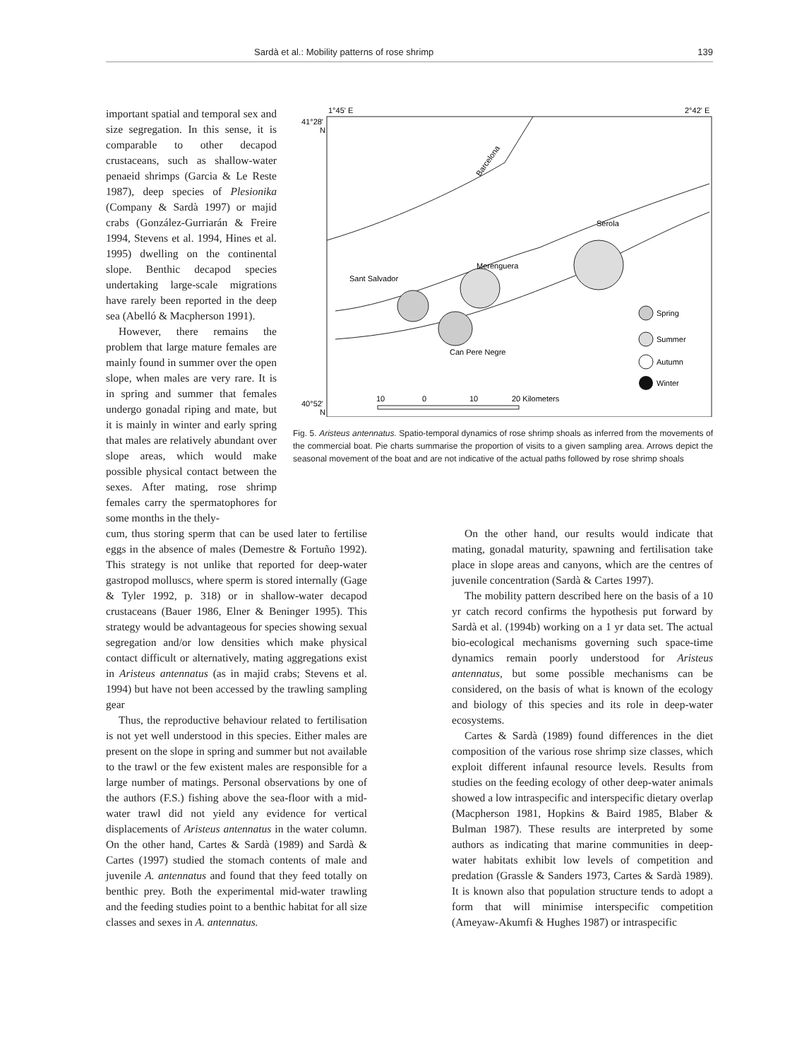Sardà et al.: Mobility patterns of rose shrimp 139
important spatial and temporal sex and size segregation. In this sense, it is comparable to other decapod crustaceans, such as shallow-water penaeid shrimps (Garcia & Le Reste 1987), deep species of Plesionika (Company & Sardà 1997) or majid crabs (González-Gurriarán & Freire 1994, Stevens et al. 1994, Hines et al. 1995) dwelling on the continental slope. Benthic decapod species undertaking large-scale migrations have rarely been reported in the deep sea (Abelló & Macpherson 1991).
However, there remains the problem that large mature females are mainly found in summer over the open slope, when males are very rare. It is in spring and summer that females undergo gonadal riping and mate, but it is mainly in winter and early spring that males are relatively abundant over slope areas, which would make possible physical contact between the sexes. After mating, rose shrimp females carry the spermatophores for some months in the thely-
1°45' E
2°42' E
41°28'
N
40°52'
N
Barcelona
Serola
Merenguera
Sant Salvador
Can Pere Negre
Spring
Summer
Autumn
Winter
10
0
10
20 Kilometers
Fig. 5. Aristeus antennatus. Spatio-temporal dynamics of rose shrimp shoals as inferred from the movements of the commercial boat. Pie charts summarise the proportion of visits to a given sampling area. Arrows depict the seasonal movement of the boat and are not indicative of the actual paths followed by rose shrimp shoals
cum, thus storing sperm that can be used later to fertilise eggs in the absence of males (Demestre & Fortuño 1992). This strategy is not unlike that reported for deep-water gastropod molluscs, where sperm is stored internally (Gage & Tyler 1992, p. 318) or in shallow-water decapod crustaceans (Bauer 1986, Elner & Beninger 1995). This strategy would be advantageous for species showing sexual segregation and/or low densities which make physical contact difficult or alternatively, mating aggregations exist in Aristeus antennatus (as in majid crabs; Stevens et al. 1994) but have not been accessed by the trawling sampling gear
Thus, the reproductive behaviour related to fertilisation is not yet well understood in this species. Either males are present on the slope in spring and summer but not available to the trawl or the few existent males are responsible for a large number of matings. Personal observations by one of the authors (F.S.) fishing above the sea-floor with a mid-water trawl did not yield any evidence for vertical displacements of Aristeus antennatus in the water column. On the other hand, Cartes & Sardà (1989) and Sardà & Cartes (1997) studied the stomach contents of male and juvenile A. antennatus and found that they feed totally on benthic prey. Both the experimental mid-water trawling and the feeding studies point to a benthic habitat for all size classes and sexes in A. antennatus.
On the other hand, our results would indicate that mating, gonadal maturity, spawning and fertilisation take place in slope areas and canyons, which are the centres of juvenile concentration (Sardà & Cartes 1997).
The mobility pattern described here on the basis of a 10 yr catch record confirms the hypothesis put forward by Sardà et al. (1994b) working on a 1 yr data set. The actual bio-ecological mechanisms governing such space-time dynamics remain poorly understood for Aristeus antennatus, but some possible mechanisms can be considered, on the basis of what is known of the ecology and biology of this species and its role in deep-water ecosystems.
Cartes & Sardà (1989) found differences in the diet composition of the various rose shrimp size classes, which exploit different infaunal resource levels. Results from studies on the feeding ecology of other deep-water animals showed a low intraspecific and interspecific dietary overlap (Macpherson 1981, Hopkins & Baird 1985, Blaber & Bulman 1987). These results are interpreted by some authors as indicating that marine communities in deep-water habitats exhibit low levels of competition and predation (Grassle & Sanders 1973, Cartes & Sardà 1989). It is known also that population structure tends to adopt a form that will minimise interspecific competition (Ameyaw-Akumfi & Hughes 1987) or intraspecific